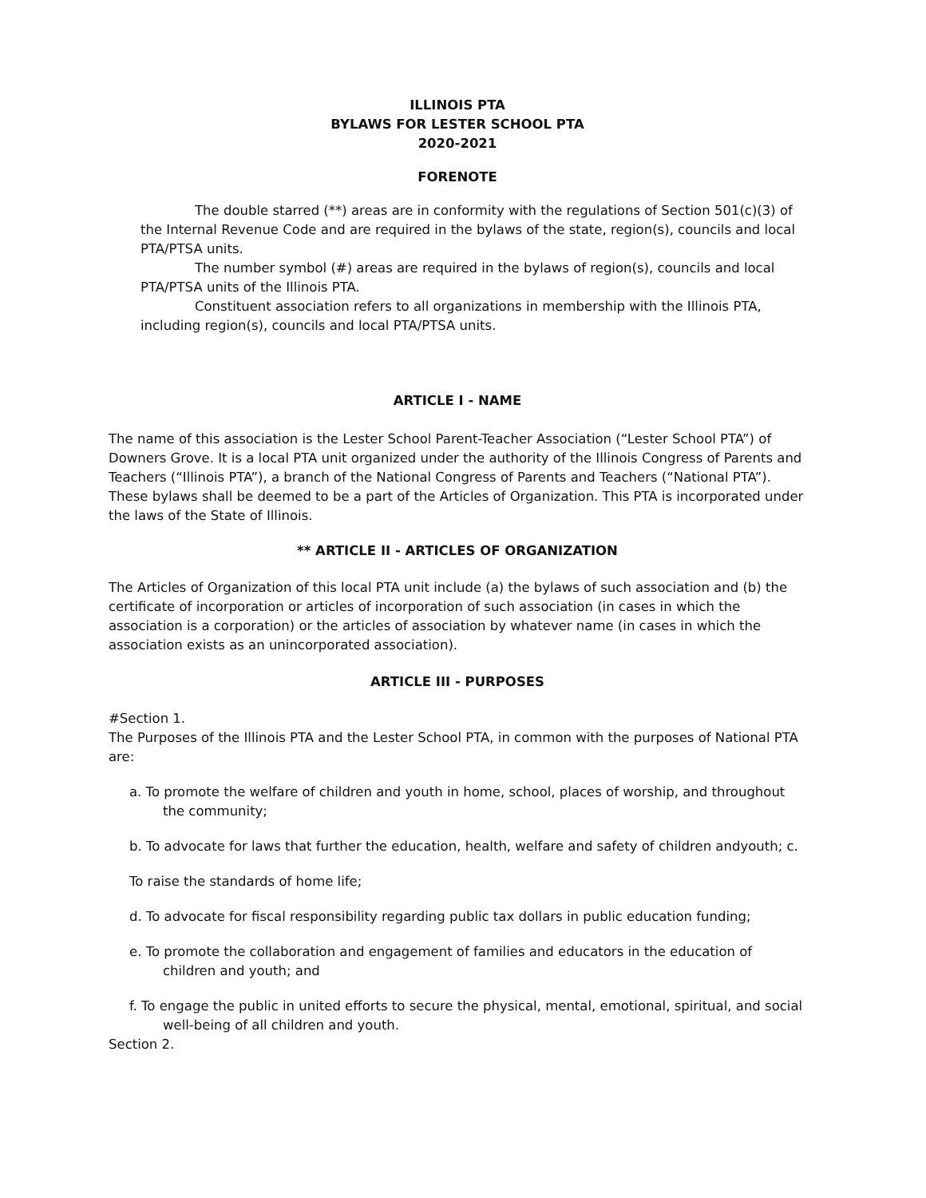ILLINOIS PTA
BYLAWS FOR LESTER SCHOOL PTA
2020-2021
FORENOTE
The double starred (**) areas are in conformity with the regulations of Section 501(c)(3) of the Internal Revenue Code and are required in the bylaws of the state, region(s), councils and local PTA/PTSA units.
The number symbol (#) areas are required in the bylaws of region(s), councils and local PTA/PTSA units of the Illinois PTA.
Constituent association refers to all organizations in membership with the Illinois PTA, including region(s), councils and local PTA/PTSA units.
ARTICLE I - NAME
The name of this association is the Lester School Parent-Teacher Association (“Lester School PTA”) of Downers Grove. It is a local PTA unit organized under the authority of the Illinois Congress of Parents and Teachers (“Illinois PTA”), a branch of the National Congress of Parents and Teachers (“National PTA”). These bylaws shall be deemed to be a part of the Articles of Organization. This PTA is incorporated under the laws of the State of Illinois.
** ARTICLE II - ARTICLES OF ORGANIZATION
The Articles of Organization of this local PTA unit include (a) the bylaws of such association and (b) the certificate of incorporation or articles of incorporation of such association (in cases in which the association is a corporation) or the articles of association by whatever name (in cases in which the association exists as an unincorporated association).
ARTICLE III - PURPOSES
#Section 1.
The Purposes of the Illinois PTA and the Lester School PTA, in common with the purposes of National PTA are:
a. To promote the welfare of children and youth in home, school, places of worship, and throughout the community;
b. To advocate for laws that further the education, health, welfare and safety of children andyouth; c.
To raise the standards of home life;
d. To advocate for fiscal responsibility regarding public tax dollars in public education funding;
e. To promote the collaboration and engagement of families and educators in the education of children and youth; and
f. To engage the public in united efforts to secure the physical, mental, emotional, spiritual, and social well-being of all children and youth.
Section 2.